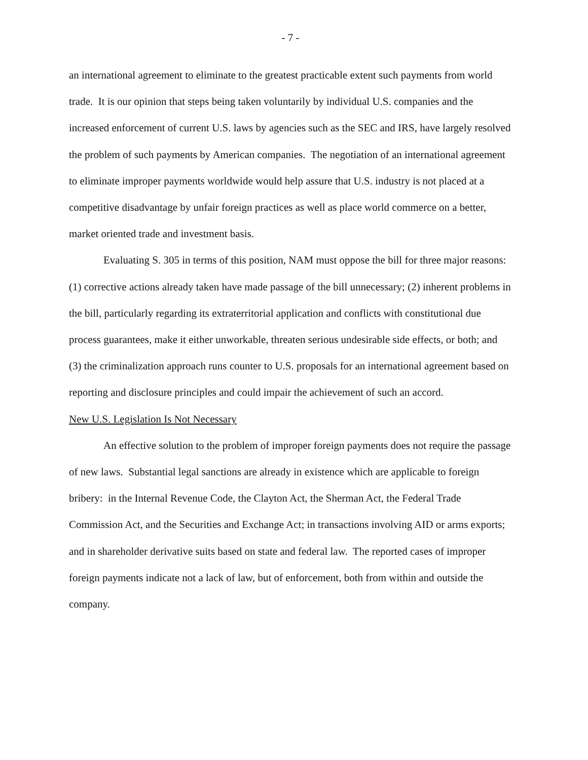- 7 -
an international agreement to eliminate to the greatest practicable extent such payments from world trade. It is our opinion that steps being taken voluntarily by individual U.S. companies and the increased enforcement of current U.S. laws by agencies such as the SEC and IRS, have largely resolved the problem of such payments by American companies. The negotiation of an international agreement to eliminate improper payments worldwide would help assure that U.S. industry is not placed at a competitive disadvantage by unfair foreign practices as well as place world commerce on a better, market oriented trade and investment basis.
Evaluating S. 305 in terms of this position, NAM must oppose the bill for three major reasons: (1) corrective actions already taken have made passage of the bill unnecessary; (2) inherent problems in the bill, particularly regarding its extraterritorial application and conflicts with constitutional due process guarantees, make it either unworkable, threaten serious undesirable side effects, or both; and (3) the criminalization approach runs counter to U.S. proposals for an international agreement based on reporting and disclosure principles and could impair the achievement of such an accord.
New U.S. Legislation Is Not Necessary
An effective solution to the problem of improper foreign payments does not require the passage of new laws. Substantial legal sanctions are already in existence which are applicable to foreign bribery: in the Internal Revenue Code, the Clayton Act, the Sherman Act, the Federal Trade Commission Act, and the Securities and Exchange Act; in transactions involving AID or arms exports; and in shareholder derivative suits based on state and federal law. The reported cases of improper foreign payments indicate not a lack of law, but of enforcement, both from within and outside the company.